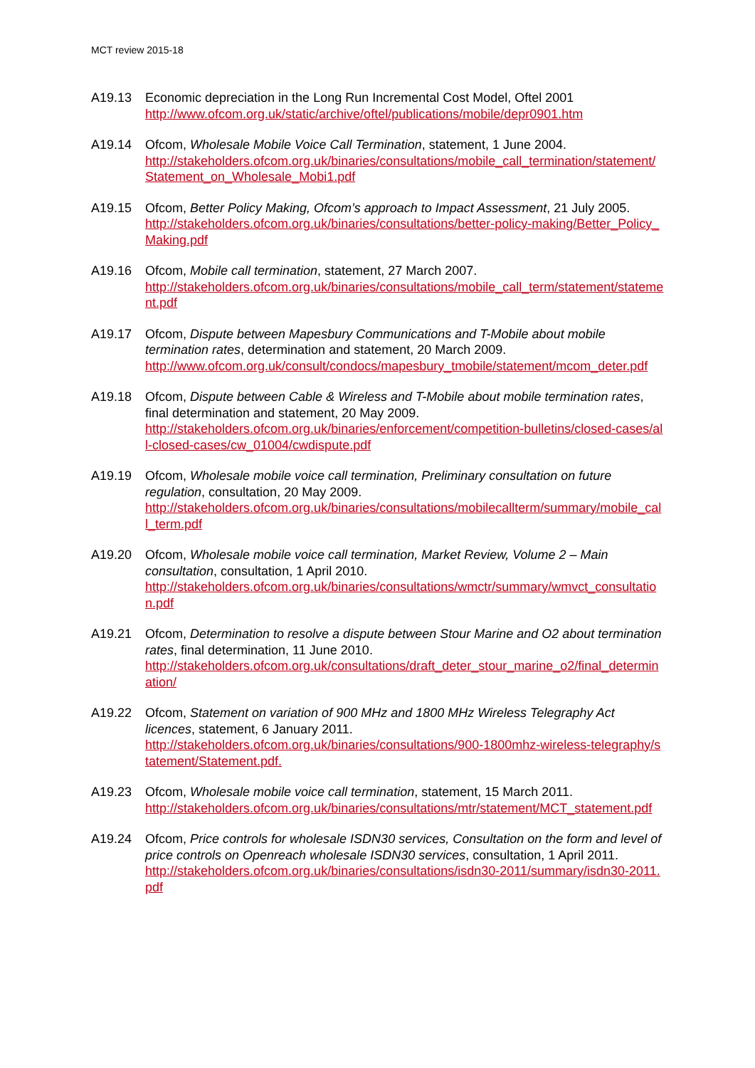MCT review 2015-18
A19.13 Economic depreciation in the Long Run Incremental Cost Model, Oftel 2001
http://www.ofcom.org.uk/static/archive/oftel/publications/mobile/depr0901.htm
A19.14 Ofcom, Wholesale Mobile Voice Call Termination, statement, 1 June 2004.
http://stakeholders.ofcom.org.uk/binaries/consultations/mobile_call_termination/statement/Statement_on_Wholesale_Mobi1.pdf
A19.15 Ofcom, Better Policy Making, Ofcom’s approach to Impact Assessment, 21 July 2005.
http://stakeholders.ofcom.org.uk/binaries/consultations/better-policy-making/Better_Policy_Making.pdf
A19.16 Ofcom, Mobile call termination, statement, 27 March 2007.
http://stakeholders.ofcom.org.uk/binaries/consultations/mobile_call_term/statement/statement.pdf
A19.17 Ofcom, Dispute between Mapesbury Communications and T-Mobile about mobile termination rates, determination and statement, 20 March 2009.
http://www.ofcom.org.uk/consult/condocs/mapesbury_tmobile/statement/mcom_deter.pdf
A19.18 Ofcom, Dispute between Cable & Wireless and T-Mobile about mobile termination rates, final determination and statement, 20 May 2009.
http://stakeholders.ofcom.org.uk/binaries/enforcement/competition-bulletins/closed-cases/all-closed-cases/cw_01004/cwdispute.pdf
A19.19 Ofcom, Wholesale mobile voice call termination, Preliminary consultation on future regulation, consultation, 20 May 2009.
http://stakeholders.ofcom.org.uk/binaries/consultations/mobilecallterm/summary/mobile_call_term.pdf
A19.20 Ofcom, Wholesale mobile voice call termination, Market Review, Volume 2 – Main consultation, consultation, 1 April 2010.
http://stakeholders.ofcom.org.uk/binaries/consultations/wmctr/summary/wmvct_consultation.pdf
A19.21 Ofcom, Determination to resolve a dispute between Stour Marine and O2 about termination rates, final determination, 11 June 2010.
http://stakeholders.ofcom.org.uk/consultations/draft_deter_stour_marine_o2/final_determination/
A19.22 Ofcom, Statement on variation of 900 MHz and 1800 MHz Wireless Telegraphy Act licences, statement, 6 January 2011.
http://stakeholders.ofcom.org.uk/binaries/consultations/900-1800mhz-wireless-telegraphy/statement/Statement.pdf.
A19.23 Ofcom, Wholesale mobile voice call termination, statement, 15 March 2011.
http://stakeholders.ofcom.org.uk/binaries/consultations/mtr/statement/MCT_statement.pdf
A19.24 Ofcom, Price controls for wholesale ISDN30 services, Consultation on the form and level of price controls on Openreach wholesale ISDN30 services, consultation, 1 April 2011.
http://stakeholders.ofcom.org.uk/binaries/consultations/isdn30-2011/summary/isdn30-2011.pdf